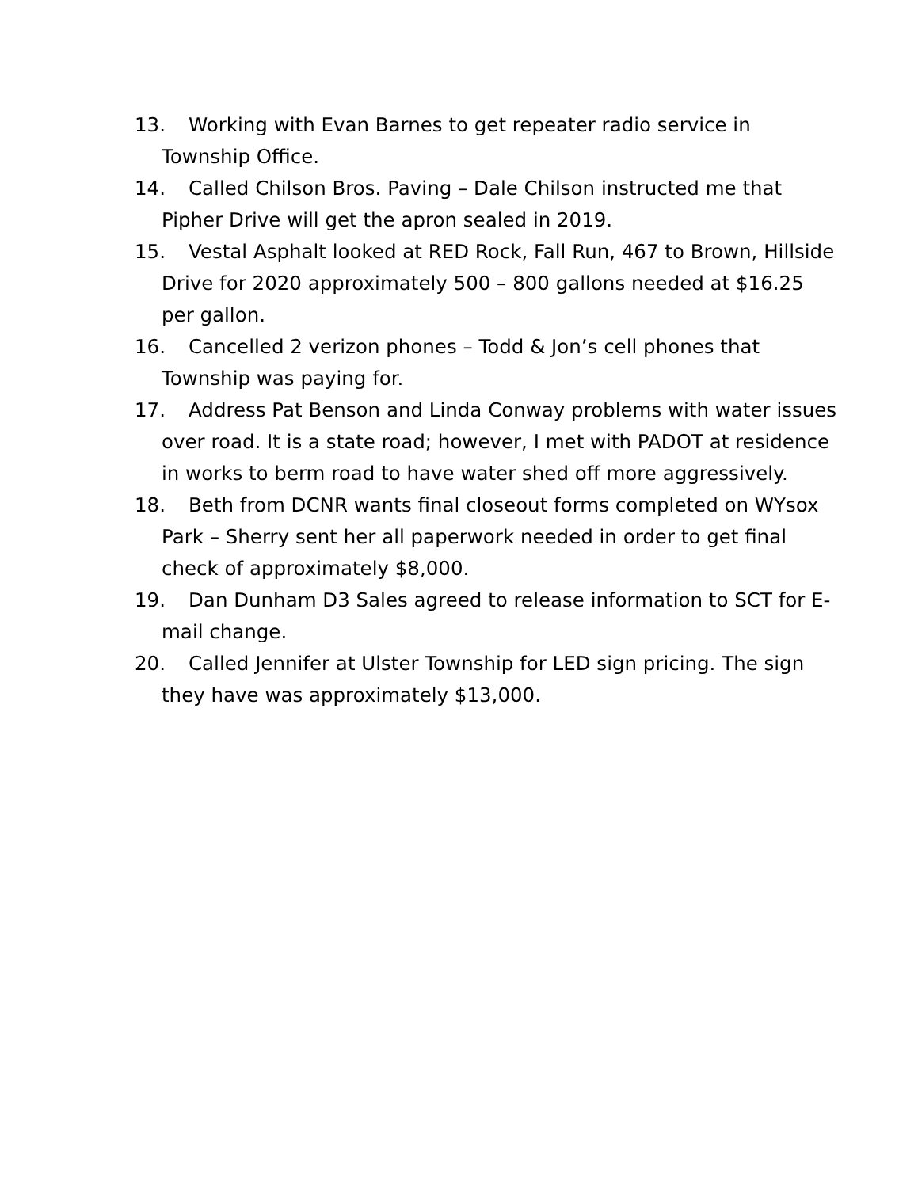13. Working with Evan Barnes to get repeater radio service in Township Office.
14. Called Chilson Bros. Paving – Dale Chilson instructed me that Pipher Drive will get the apron sealed in 2019.
15. Vestal Asphalt looked at RED Rock, Fall Run, 467 to Brown, Hillside Drive for 2020 approximately 500 – 800 gallons needed at $16.25 per gallon.
16. Cancelled 2 verizon phones – Todd & Jon’s cell phones that Township was paying for.
17. Address Pat Benson and Linda Conway problems with water issues over road. It is a state road; however, I met with PADOT at residence in works to berm road to have water shed off more aggressively.
18. Beth from DCNR wants final closeout forms completed on WYsox Park – Sherry sent her all paperwork needed in order to get final check of approximately $8,000.
19. Dan Dunham D3 Sales agreed to release information to SCT for E-mail change.
20. Called Jennifer at Ulster Township for LED sign pricing. The sign they have was approximately $13,000.